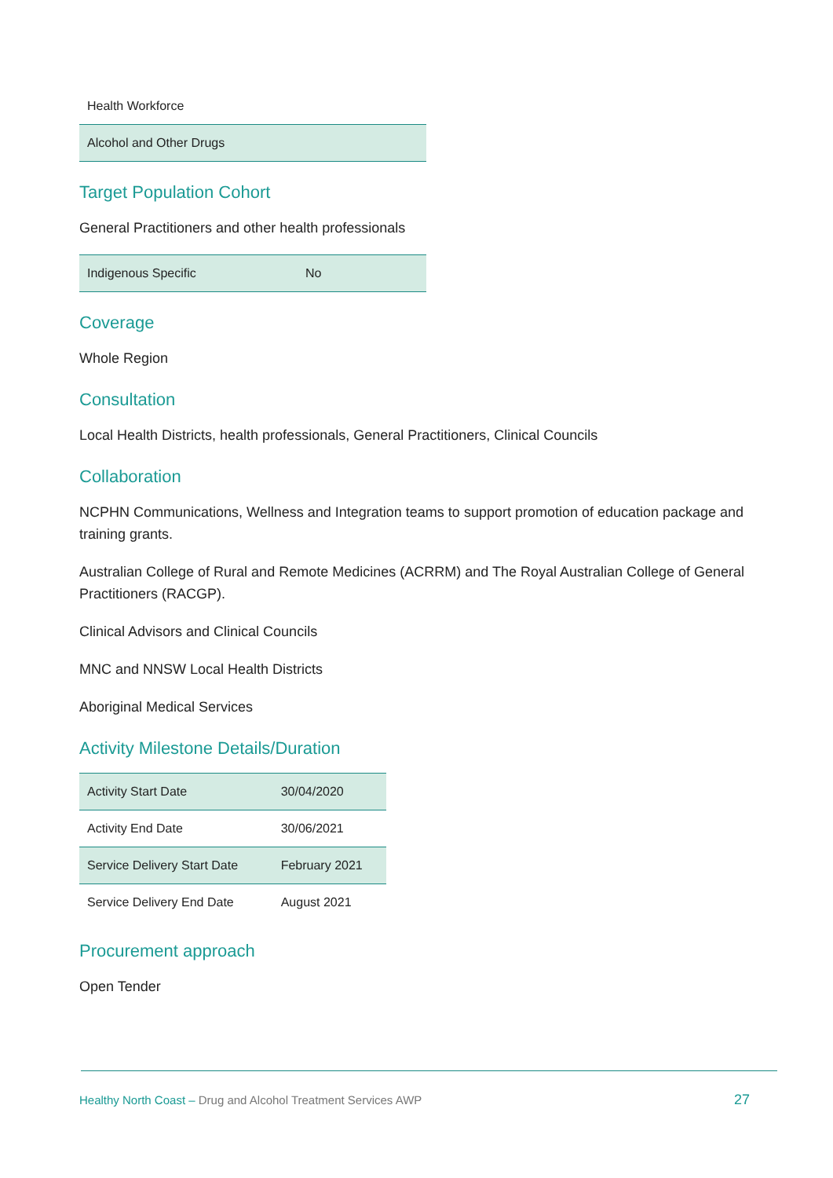| Health Workforce |
| Alcohol and Other Drugs |
Target Population Cohort
General Practitioners and other health professionals
| Indigenous Specific | No |
Coverage
Whole Region
Consultation
Local Health Districts, health professionals, General Practitioners, Clinical Councils
Collaboration
NCPHN Communications, Wellness and Integration teams to support promotion of education package and training grants.
Australian College of Rural and Remote Medicines (ACRRM) and The Royal Australian College of General Practitioners (RACGP).
Clinical Advisors and Clinical Councils
MNC and NNSW Local Health Districts
Aboriginal Medical Services
Activity Milestone Details/Duration
| Activity Start Date | 30/04/2020 |
| Activity End Date | 30/06/2021 |
| Service Delivery Start Date | February 2021 |
| Service Delivery End Date | August 2021 |
Procurement approach
Open Tender
Healthy North Coast – Drug and Alcohol Treatment Services AWP
27